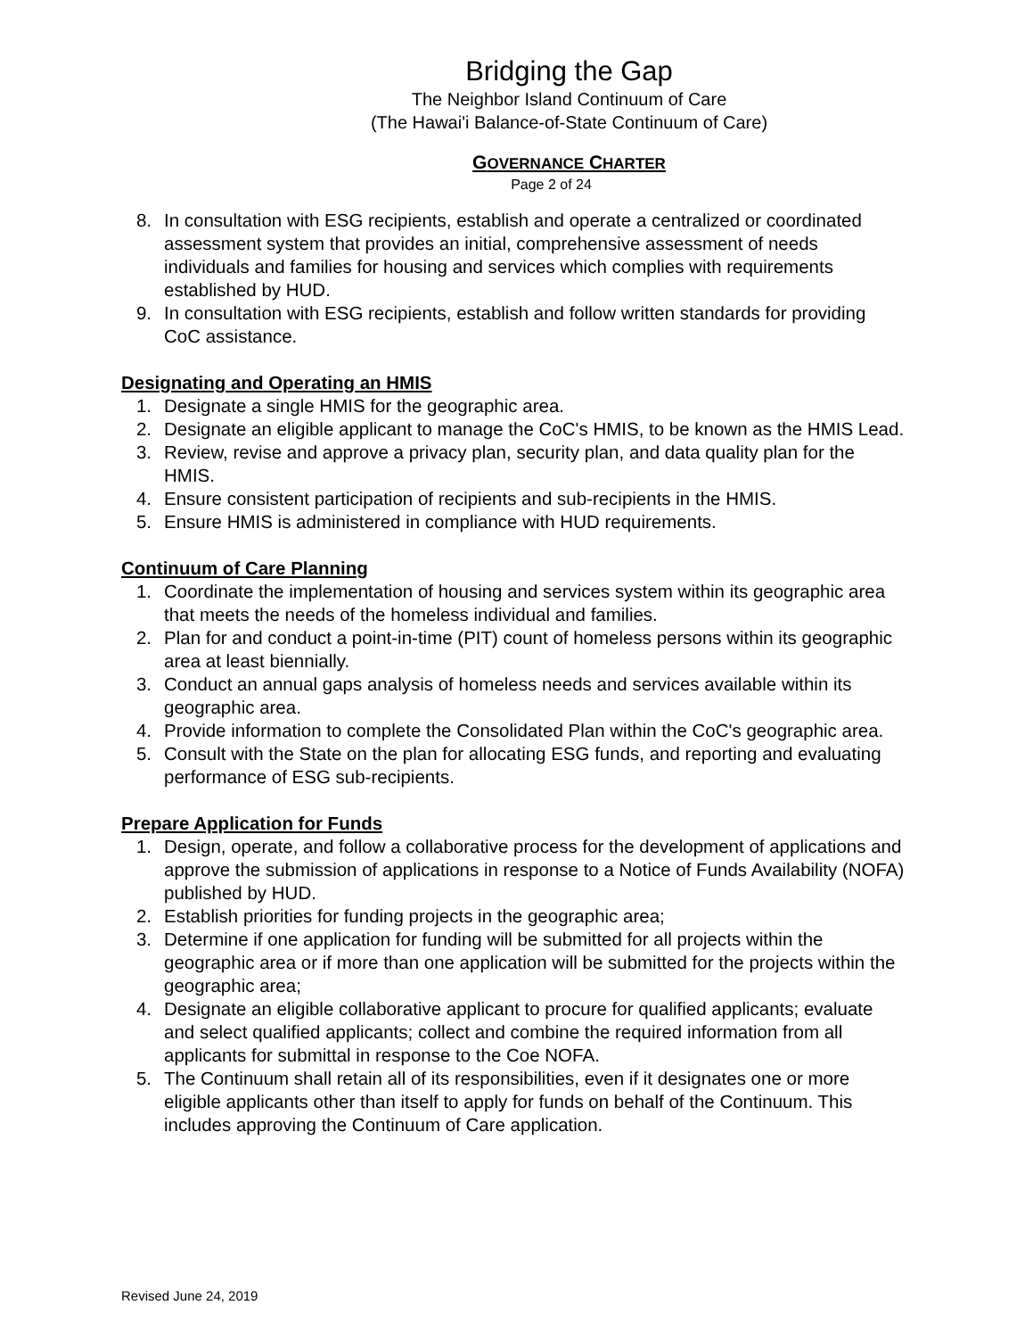Bridging the Gap
The Neighbor Island Continuum of Care
(The Hawai'i Balance-of-State Continuum of Care)
GOVERNANCE CHARTER
Page 2 of 24
8. In consultation with ESG recipients, establish and operate a centralized or coordinated assessment system that provides an initial, comprehensive assessment of needs individuals and families for housing and services which complies with requirements established by HUD.
9. In consultation with ESG recipients, establish and follow written standards for providing CoC assistance.
Designating and Operating an HMIS
1. Designate a single HMIS for the geographic area.
2. Designate an eligible applicant to manage the CoC's HMIS, to be known as the HMIS Lead.
3. Review, revise and approve a privacy plan, security plan, and data quality plan for the HMIS.
4. Ensure consistent participation of recipients and sub-recipients in the HMIS.
5. Ensure HMIS is administered in compliance with HUD requirements.
Continuum of Care Planning
1. Coordinate the implementation of housing and services system within its geographic area that meets the needs of the homeless individual and families.
2. Plan for and conduct a point-in-time (PIT) count of homeless persons within its geographic area at least biennially.
3. Conduct an annual gaps analysis of homeless needs and services available within its geographic area.
4. Provide information to complete the Consolidated Plan within the CoC's geographic area.
5. Consult with the State on the plan for allocating ESG funds, and reporting and evaluating performance of ESG sub-recipients.
Prepare Application for Funds
1. Design, operate, and follow a collaborative process for the development of applications and approve the submission of applications in response to a Notice of Funds Availability (NOFA) published by HUD.
2. Establish priorities for funding projects in the geographic area;
3. Determine if one application for funding will be submitted for all projects within the geographic area or if more than one application will be submitted for the projects within the geographic area;
4. Designate an eligible collaborative applicant to procure for qualified applicants; evaluate and select qualified applicants; collect and combine the required information from all applicants for submittal in response to the Coe NOFA.
5. The Continuum shall retain all of its responsibilities, even if it designates one or more eligible applicants other than itself to apply for funds on behalf of the Continuum. This includes approving the Continuum of Care application.
Revised June 24, 2019